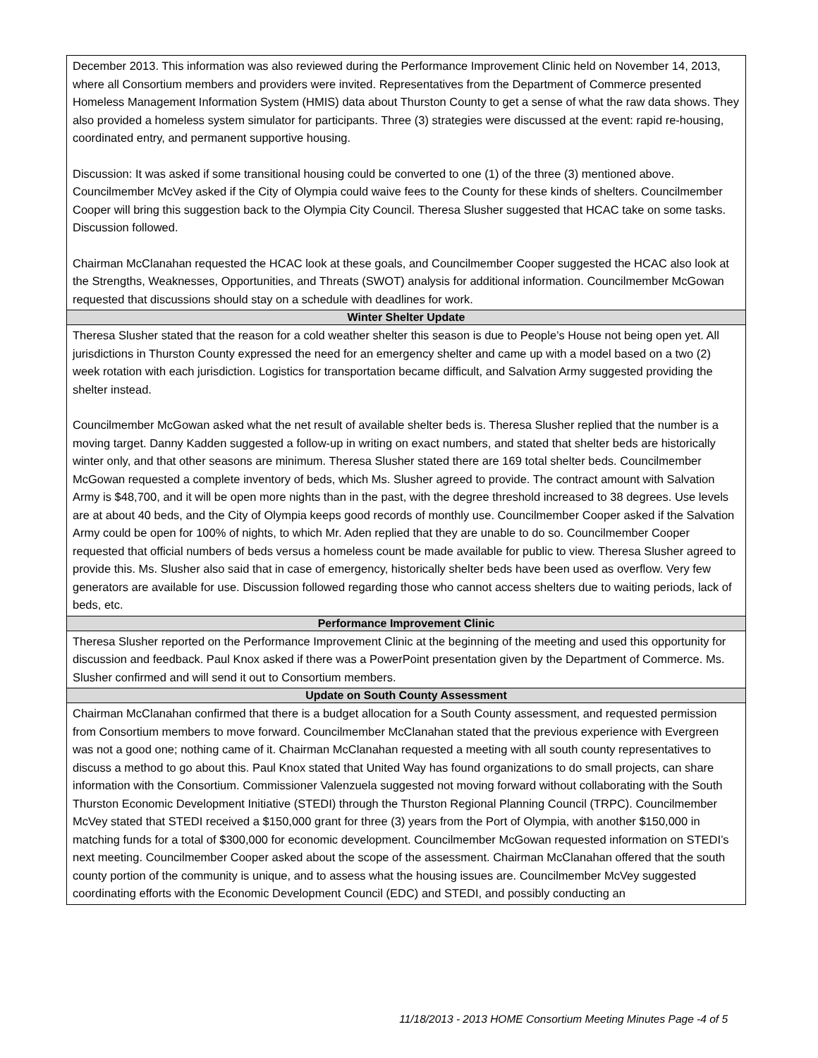| December 2013. This information was also reviewed during the Performance Improvement Clinic held on November 14, 2013, where all Consortium members and providers were invited. Representatives from the Department of Commerce presented Homeless Management Information System (HMIS) data about Thurston County to get a sense of what the raw data shows. They also provided a homeless system simulator for participants. Three (3) strategies were discussed at the event: rapid re-housing, coordinated entry, and permanent supportive housing. Discussion: It was asked if some transitional housing could be converted to one (1) of the three (3) mentioned above. Councilmember McVey asked if the City of Olympia could waive fees to the County for these kinds of shelters. Councilmember Cooper will bring this suggestion back to the Olympia City Council. Theresa Slusher suggested that HCAC take on some tasks. Discussion followed. Chairman McClanahan requested the HCAC look at these goals, and Councilmember Cooper suggested the HCAC also look at the Strengths, Weaknesses, Opportunities, and Threats (SWOT) analysis for additional information. Councilmember McGowan requested that discussions should stay on a schedule with deadlines for work. |
| Winter Shelter Update |
| Theresa Slusher stated that the reason for a cold weather shelter this season is due to People’s House not being open yet. All jurisdictions in Thurston County expressed the need for an emergency shelter and came up with a model based on a two (2) week rotation with each jurisdiction. Logistics for transportation became difficult, and Salvation Army suggested providing the shelter instead. Councilmember McGowan asked what the net result of available shelter beds is. Theresa Slusher replied that the number is a moving target. Danny Kadden suggested a follow-up in writing on exact numbers, and stated that shelter beds are historically winter only, and that other seasons are minimum. Theresa Slusher stated there are 169 total shelter beds. Councilmember McGowan requested a complete inventory of beds, which Ms. Slusher agreed to provide. The contract amount with Salvation Army is $48,700, and it will be open more nights than in the past, with the degree threshold increased to 38 degrees. Use levels are at about 40 beds, and the City of Olympia keeps good records of monthly use. Councilmember Cooper asked if the Salvation Army could be open for 100% of nights, to which Mr. Aden replied that they are unable to do so. Councilmember Cooper requested that official numbers of beds versus a homeless count be made available for public to view. Theresa Slusher agreed to provide this. Ms. Slusher also said that in case of emergency, historically shelter beds have been used as overflow. Very few generators are available for use. Discussion followed regarding those who cannot access shelters due to waiting periods, lack of beds, etc. |
| Performance Improvement Clinic |
| Theresa Slusher reported on the Performance Improvement Clinic at the beginning of the meeting and used this opportunity for discussion and feedback. Paul Knox asked if there was a PowerPoint presentation given by the Department of Commerce. Ms. Slusher confirmed and will send it out to Consortium members. |
| Update on South County Assessment |
| Chairman McClanahan confirmed that there is a budget allocation for a South County assessment, and requested permission from Consortium members to move forward. Councilmember McClanahan stated that the previous experience with Evergreen was not a good one; nothing came of it. Chairman McClanahan requested a meeting with all south county representatives to discuss a method to go about this. Paul Knox stated that United Way has found organizations to do small projects, can share information with the Consortium. Commissioner Valenzuela suggested not moving forward without collaborating with the South Thurston Economic Development Initiative (STEDI) through the Thurston Regional Planning Council (TRPC). Councilmember McVey stated that STEDI received a $150,000 grant for three (3) years from the Port of Olympia, with another $150,000 in matching funds for a total of $300,000 for economic development. Councilmember McGowan requested information on STEDI’s next meeting. Councilmember Cooper asked about the scope of the assessment. Chairman McClanahan offered that the south county portion of the community is unique, and to assess what the housing issues are. Councilmember McVey suggested coordinating efforts with the Economic Development Council (EDC) and STEDI, and possibly conducting an |
11/18/2013 - 2013 HOME Consortium Meeting Minutes Page -4 of 5